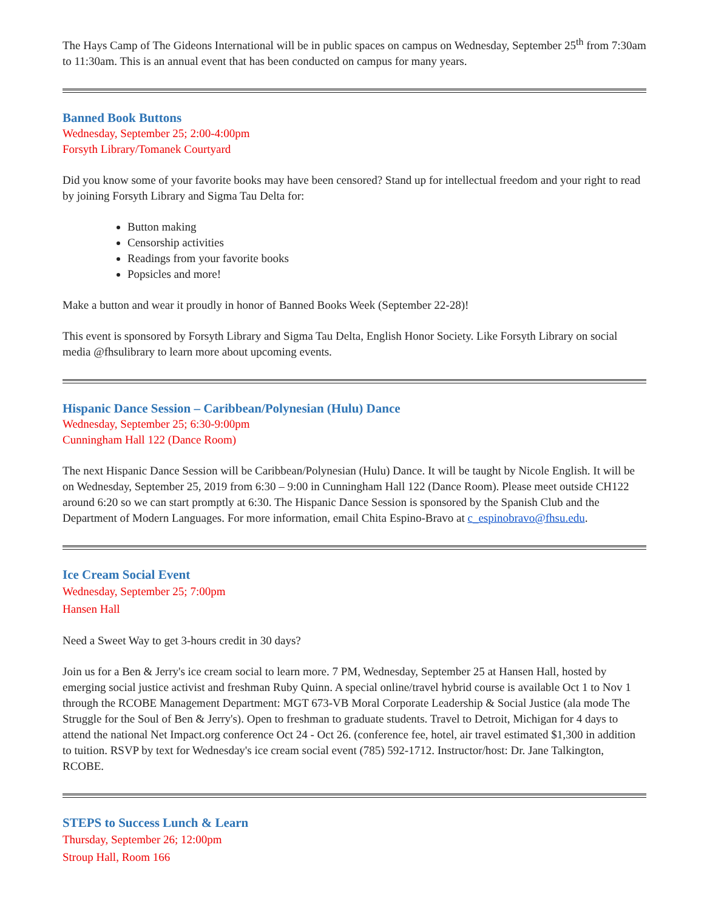The Hays Camp of The Gideons International will be in public spaces on campus on Wednesday, September 25<sup>th</sup> from 7:30am to 11:30am. This is an annual event that has been conducted on campus for many years.
Banned Book Buttons
Wednesday, September 25; 2:00-4:00pm
Forsyth Library/Tomanek Courtyard
Did you know some of your favorite books may have been censored? Stand up for intellectual freedom and your right to read by joining Forsyth Library and Sigma Tau Delta for:
Button making
Censorship activities
Readings from your favorite books
Popsicles and more!
Make a button and wear it proudly in honor of Banned Books Week (September 22-28)!
This event is sponsored by Forsyth Library and Sigma Tau Delta, English Honor Society. Like Forsyth Library on social media @fhsulibrary to learn more about upcoming events.
Hispanic Dance Session – Caribbean/Polynesian (Hulu) Dance
Wednesday, September 25; 6:30-9:00pm
Cunningham Hall 122 (Dance Room)
The next Hispanic Dance Session will be Caribbean/Polynesian (Hulu) Dance. It will be taught by Nicole English. It will be on Wednesday, September 25, 2019 from 6:30 – 9:00 in Cunningham Hall 122 (Dance Room). Please meet outside CH122 around 6:20 so we can start promptly at 6:30. The Hispanic Dance Session is sponsored by the Spanish Club and the Department of Modern Languages. For more information, email Chita Espino-Bravo at c_espinobravo@fhsu.edu.
Ice Cream Social Event
Wednesday, September 25; 7:00pm
Hansen Hall
Need a Sweet Way to get 3-hours credit in 30 days?
Join us for a Ben & Jerry's ice cream social to learn more. 7 PM, Wednesday, September 25 at Hansen Hall, hosted by emerging social justice activist and freshman Ruby Quinn. A special online/travel hybrid course is available Oct 1 to Nov 1 through the RCOBE Management Department: MGT 673-VB Moral Corporate Leadership & Social Justice (ala mode The Struggle for the Soul of Ben & Jerry's). Open to freshman to graduate students. Travel to Detroit, Michigan for 4 days to attend the national Net Impact.org conference Oct 24 - Oct 26. (conference fee, hotel, air travel estimated $1,300 in addition to tuition. RSVP by text for Wednesday's ice cream social event (785) 592-1712. Instructor/host: Dr. Jane Talkington, RCOBE.
STEPS to Success Lunch & Learn
Thursday, September 26; 12:00pm
Stroup Hall, Room 166